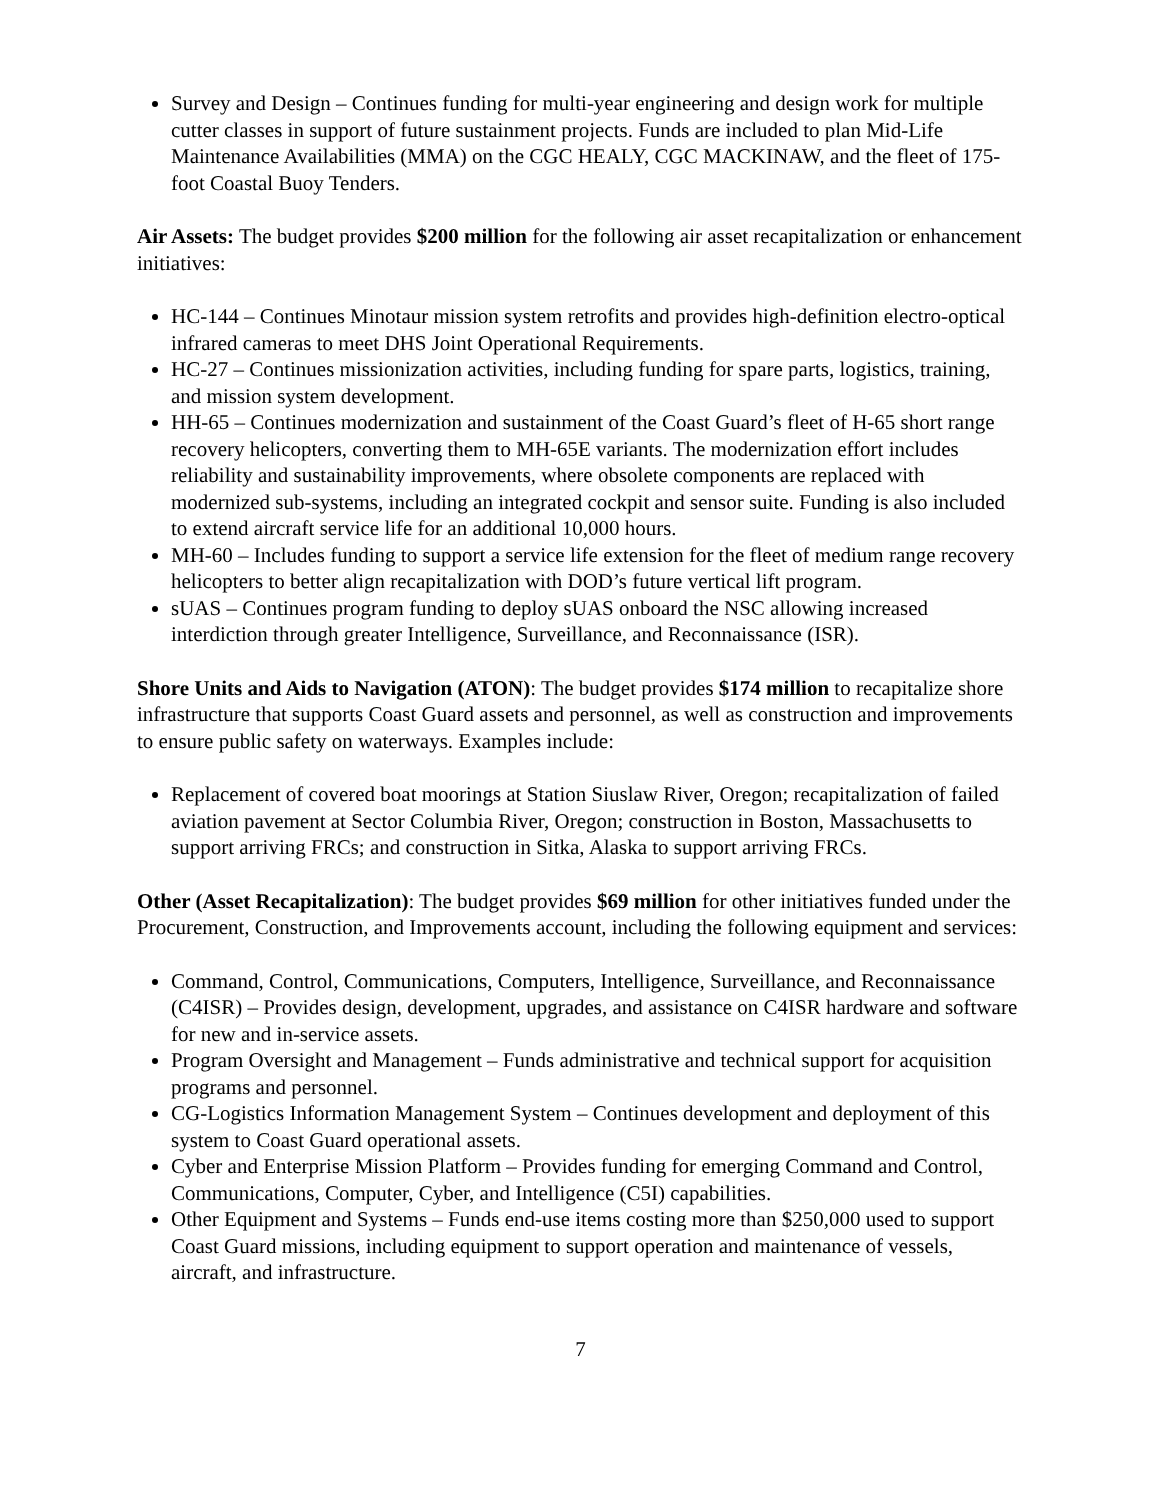Survey and Design – Continues funding for multi-year engineering and design work for multiple cutter classes in support of future sustainment projects. Funds are included to plan Mid-Life Maintenance Availabilities (MMA) on the CGC HEALY, CGC MACKINAW, and the fleet of 175-foot Coastal Buoy Tenders.
Air Assets: The budget provides $200 million for the following air asset recapitalization or enhancement initiatives:
HC-144 – Continues Minotaur mission system retrofits and provides high-definition electro-optical infrared cameras to meet DHS Joint Operational Requirements.
HC-27 – Continues missionization activities, including funding for spare parts, logistics, training, and mission system development.
HH-65 – Continues modernization and sustainment of the Coast Guard’s fleet of H-65 short range recovery helicopters, converting them to MH-65E variants. The modernization effort includes reliability and sustainability improvements, where obsolete components are replaced with modernized sub-systems, including an integrated cockpit and sensor suite. Funding is also included to extend aircraft service life for an additional 10,000 hours.
MH-60 – Includes funding to support a service life extension for the fleet of medium range recovery helicopters to better align recapitalization with DOD’s future vertical lift program.
sUAS – Continues program funding to deploy sUAS onboard the NSC allowing increased interdiction through greater Intelligence, Surveillance, and Reconnaissance (ISR).
Shore Units and Aids to Navigation (ATON): The budget provides $174 million to recapitalize shore infrastructure that supports Coast Guard assets and personnel, as well as construction and improvements to ensure public safety on waterways. Examples include:
Replacement of covered boat moorings at Station Siuslaw River, Oregon; recapitalization of failed aviation pavement at Sector Columbia River, Oregon; construction in Boston, Massachusetts to support arriving FRCs; and construction in Sitka, Alaska to support arriving FRCs.
Other (Asset Recapitalization): The budget provides $69 million for other initiatives funded under the Procurement, Construction, and Improvements account, including the following equipment and services:
Command, Control, Communications, Computers, Intelligence, Surveillance, and Reconnaissance (C4ISR) – Provides design, development, upgrades, and assistance on C4ISR hardware and software for new and in-service assets.
Program Oversight and Management – Funds administrative and technical support for acquisition programs and personnel.
CG-Logistics Information Management System – Continues development and deployment of this system to Coast Guard operational assets.
Cyber and Enterprise Mission Platform – Provides funding for emerging Command and Control, Communications, Computer, Cyber, and Intelligence (C5I) capabilities.
Other Equipment and Systems – Funds end-use items costing more than $250,000 used to support Coast Guard missions, including equipment to support operation and maintenance of vessels, aircraft, and infrastructure.
7